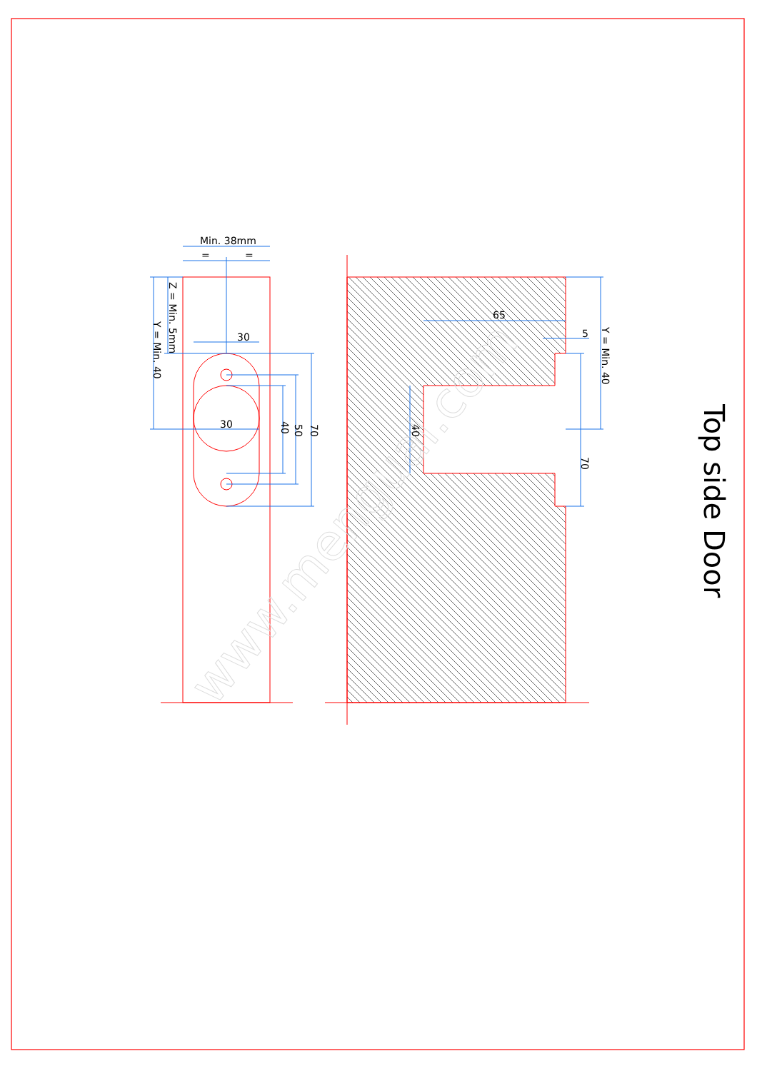Min. 38mm
=
=
30
30
65
5
Z = Min. 5mm
Y = Min. 40
40
50
70
40
70
Y = Min. 40
Top side Door
www.mengual.com